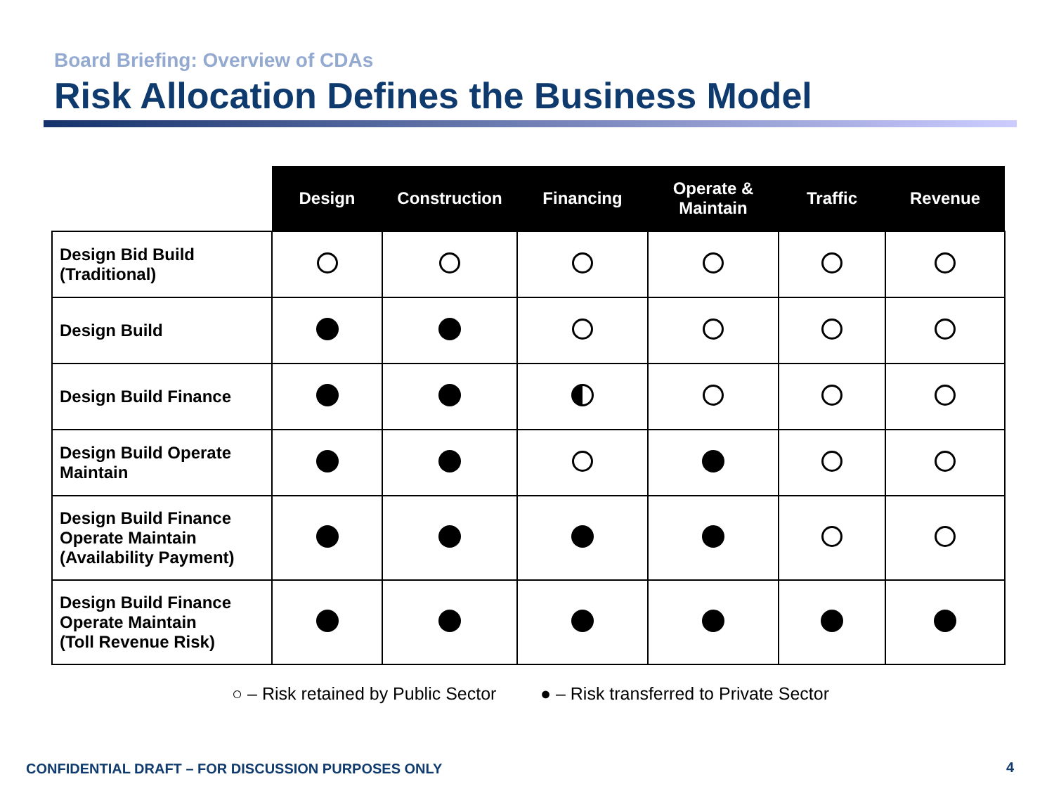Board Briefing: Overview of CDAs
Risk Allocation Defines the Business Model
| | Design | Construction | Financing | Operate & Maintain | Traffic | Revenue |
| --- | --- | --- | --- | --- | --- | --- |
| Design Bid Build (Traditional) | | | | | | |
| Design Build | | | | | | |
| Design Build Finance | | | | | | |
| Design Build Operate Maintain | | | | | | |
| Design Build Finance Operate Maintain (Availability Payment) | | | | | | |
| Design Build Finance Operate Maintain (Toll Revenue Risk) | | | | | | |
○ – Risk retained by Public Sector ● – Risk transferred to Private Sector
CONFIDENTIAL DRAFT – FOR DISCUSSION PURPOSES ONLY
4